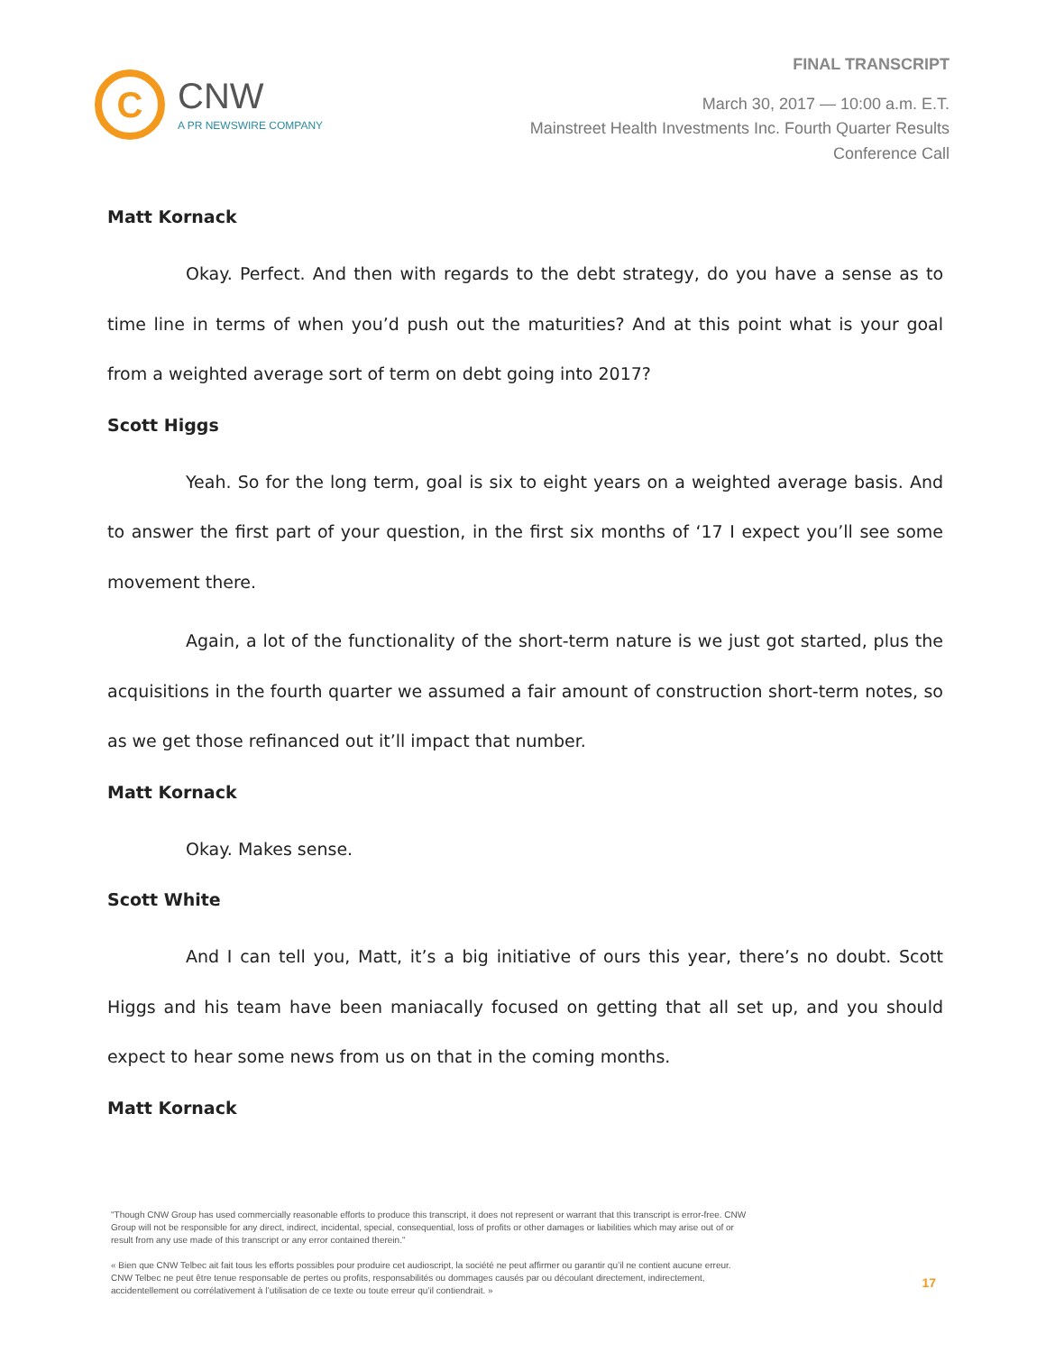C
CNW
A PR NEWSWIRE COMPANY
FINAL TRANSCRIPT
March 30, 2017 — 10:00 a.m. E.T.
Mainstreet Health Investments Inc. Fourth Quarter Results
Conference Call
Matt Kornack
Okay. Perfect. And then with regards to the debt strategy, do you have a sense as to time line in terms of when you’d push out the maturities? And at this point what is your goal from a weighted average sort of term on debt going into 2017?
Scott Higgs
Yeah. So for the long term, goal is six to eight years on a weighted average basis. And to answer the first part of your question, in the first six months of ‘17 I expect you’ll see some movement there.
Again, a lot of the functionality of the short-term nature is we just got started, plus the acquisitions in the fourth quarter we assumed a fair amount of construction short-term notes, so as we get those refinanced out it’ll impact that number.
Matt Kornack
Okay. Makes sense.
Scott White
And I can tell you, Matt, it’s a big initiative of ours this year, there’s no doubt. Scott Higgs and his team have been maniacally focused on getting that all set up, and you should expect to hear some news from us on that in the coming months.
Matt Kornack
"Though CNW Group has used commercially reasonable efforts to produce this transcript, it does not represent or warrant that this transcript is error-free. CNW Group will not be responsible for any direct, indirect, incidental, special, consequential, loss of profits or other damages or liabilities which may arise out of or result from any use made of this transcript or any error contained therein."
« Bien que CNW Telbec ait fait tous les efforts possibles pour produire cet audioscript, la société ne peut affirmer ou garantir qu’il ne contient aucune erreur. CNW Telbec ne peut être tenue responsable de pertes ou profits, responsabilités ou dommages causés par ou découlant directement, indirectement, accidentellement ou corrélativement à l’utilisation de ce texte ou toute erreur qu’il contiendrait. »
17